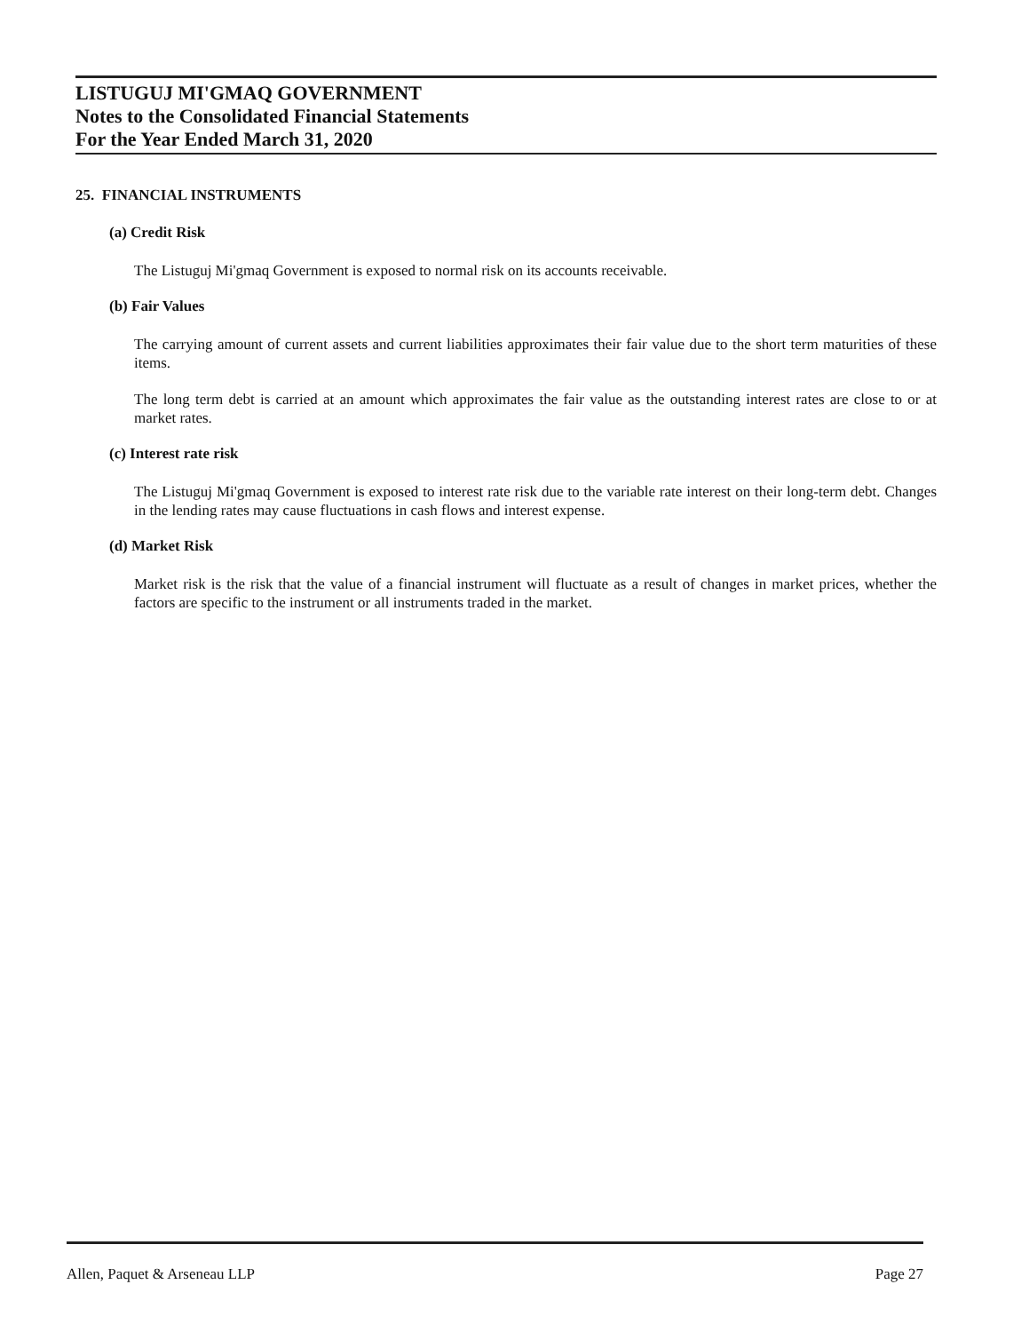LISTUGUJ MI'GMAQ GOVERNMENT
Notes to the Consolidated Financial Statements
For the Year Ended March 31, 2020
25. FINANCIAL INSTRUMENTS
(a) Credit Risk
The Listuguj Mi'gmaq Government is exposed to normal risk on its accounts receivable.
(b) Fair Values
The carrying amount of current assets and current liabilities approximates their fair value due to the short term maturities of these items.
The long term debt is carried at an amount which approximates the fair value as the outstanding interest rates are close to or at market rates.
(c) Interest rate risk
The Listuguj Mi'gmaq Government is exposed to interest rate risk due to the variable rate interest on their long-term debt. Changes in the lending rates may cause fluctuations in cash flows and interest expense.
(d) Market Risk
Market risk is the risk that the value of a financial instrument will fluctuate as a result of changes in market prices, whether the factors are specific to the instrument or all instruments traded in the market.
Allen, Paquet & Arseneau LLP Page 27